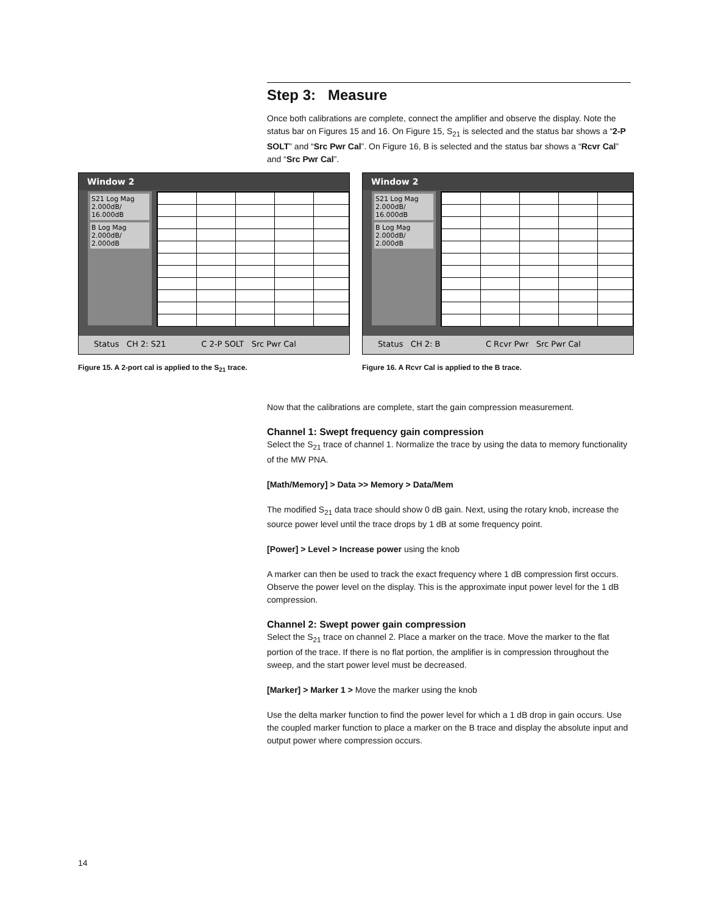Step 3: Measure
Once both calibrations are complete, connect the amplifier and observe the display. Note the status bar on Figures 15 and 16. On Figure 15, S<sub>21</sub> is selected and the status bar shows a “2-P SOLT” and “Src Pwr Cal”. On Figure 16, B is selected and the status bar shows a “Rcvr Cal” and “Src Pwr Cal”.
Now that the calibrations are complete, start the gain compression measurement.
Channel 1: Swept frequency gain compression
Select the S<sub>21</sub> trace of channel 1. Normalize the trace by using the data to memory functionality of the MW PNA.
[Math/Memory] > Data >> Memory > Data/Mem
The modified S<sub>21</sub> data trace should show 0 dB gain. Next, using the rotary knob, increase the source power level until the trace drops by 1 dB at some frequency point.
[Power] > Level > Increase power using the knob
A marker can then be used to track the exact frequency where 1 dB compression first occurs. Observe the power level on the display. This is the approximate input power level for the 1 dB compression.
Channel 2: Swept power gain compression
Select the S<sub>21</sub> trace on channel 2. Place a marker on the trace. Move the marker to the flat portion of the trace. If there is no flat portion, the amplifier is in compression throughout the sweep, and the start power level must be decreased.
[Marker] > Marker 1 > Move the marker using the knob
Use the delta marker function to find the power level for which a 1 dB drop in gain occurs. Use the coupled marker function to place a marker on the B trace and display the absolute input and output power where compression occurs.
Window 2
S21 Log Mag 2.000dB/ 16.000dB
B Log Mag 2.000dB/ 2.000dB
Status CH 2: S21 C 2-P SOLT Src Pwr Cal
Figure 15. A 2-port cal is applied to the S<sub>21</sub> trace.
Window 2
S21 Log Mag 2.000dB/ 16.000dB
B Log Mag 2.000dB/ 2.000dB
Status CH 2: B C Rcvr Pwr Src Pwr Cal
Figure 16. A Rcvr Cal is applied to the B trace.
14